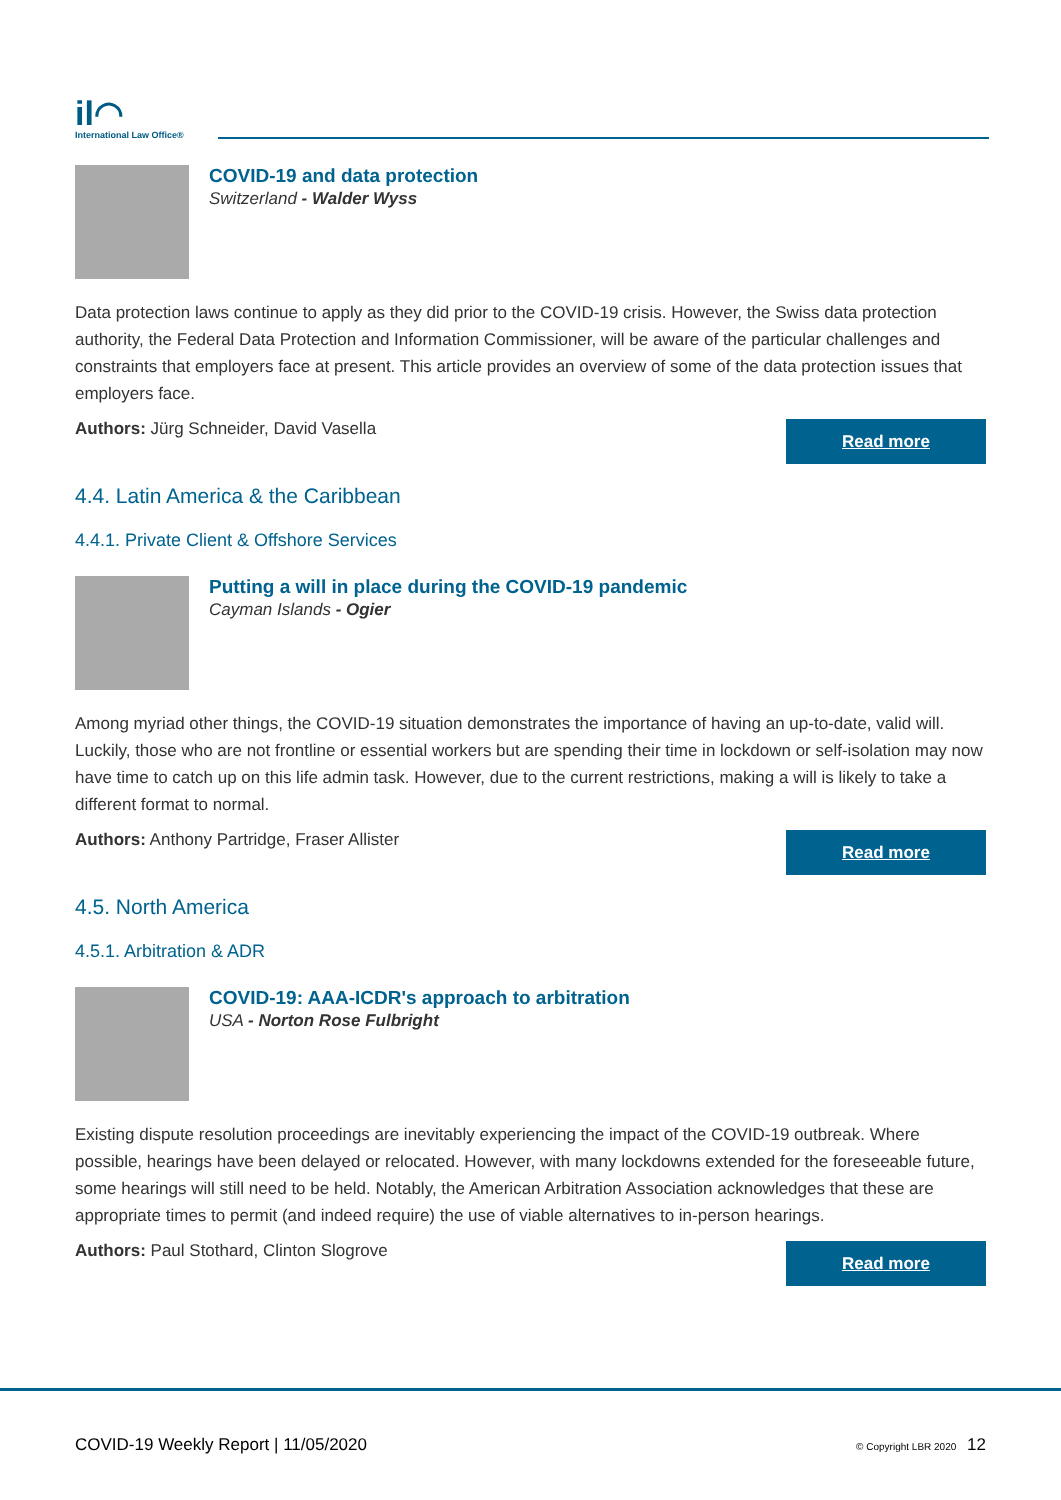il◠
International Law Office®
COVID-19 and data protection
Switzerland - Walder Wyss
Data protection laws continue to apply as they did prior to the COVID-19 crisis. However, the Swiss data protection authority, the Federal Data Protection and Information Commissioner, will be aware of the particular challenges and constraints that employers face at present. This article provides an overview of some of the data protection issues that employers face.
Authors: Jürg Schneider, David Vasella
Read more
4.4. Latin America & the Caribbean
4.4.1. Private Client & Offshore Services
Putting a will in place during the COVID-19 pandemic
Cayman Islands - Ogier
Among myriad other things, the COVID-19 situation demonstrates the importance of having an up-to-date, valid will. Luckily, those who are not frontline or essential workers but are spending their time in lockdown or self-isolation may now have time to catch up on this life admin task. However, due to the current restrictions, making a will is likely to take a different format to normal.
Authors: Anthony Partridge, Fraser Allister
Read more
4.5. North America
4.5.1. Arbitration & ADR
COVID-19: AAA-ICDR's approach to arbitration
USA - Norton Rose Fulbright
Existing dispute resolution proceedings are inevitably experiencing the impact of the COVID-19 outbreak. Where possible, hearings have been delayed or relocated. However, with many lockdowns extended for the foreseeable future, some hearings will still need to be held. Notably, the American Arbitration Association acknowledges that these are appropriate times to permit (and indeed require) the use of viable alternatives to in-person hearings.
Authors: Paul Stothard, Clinton Slogrove
Read more
COVID-19 Weekly Report | 11/05/2020
© Copyright LBR 2020 12